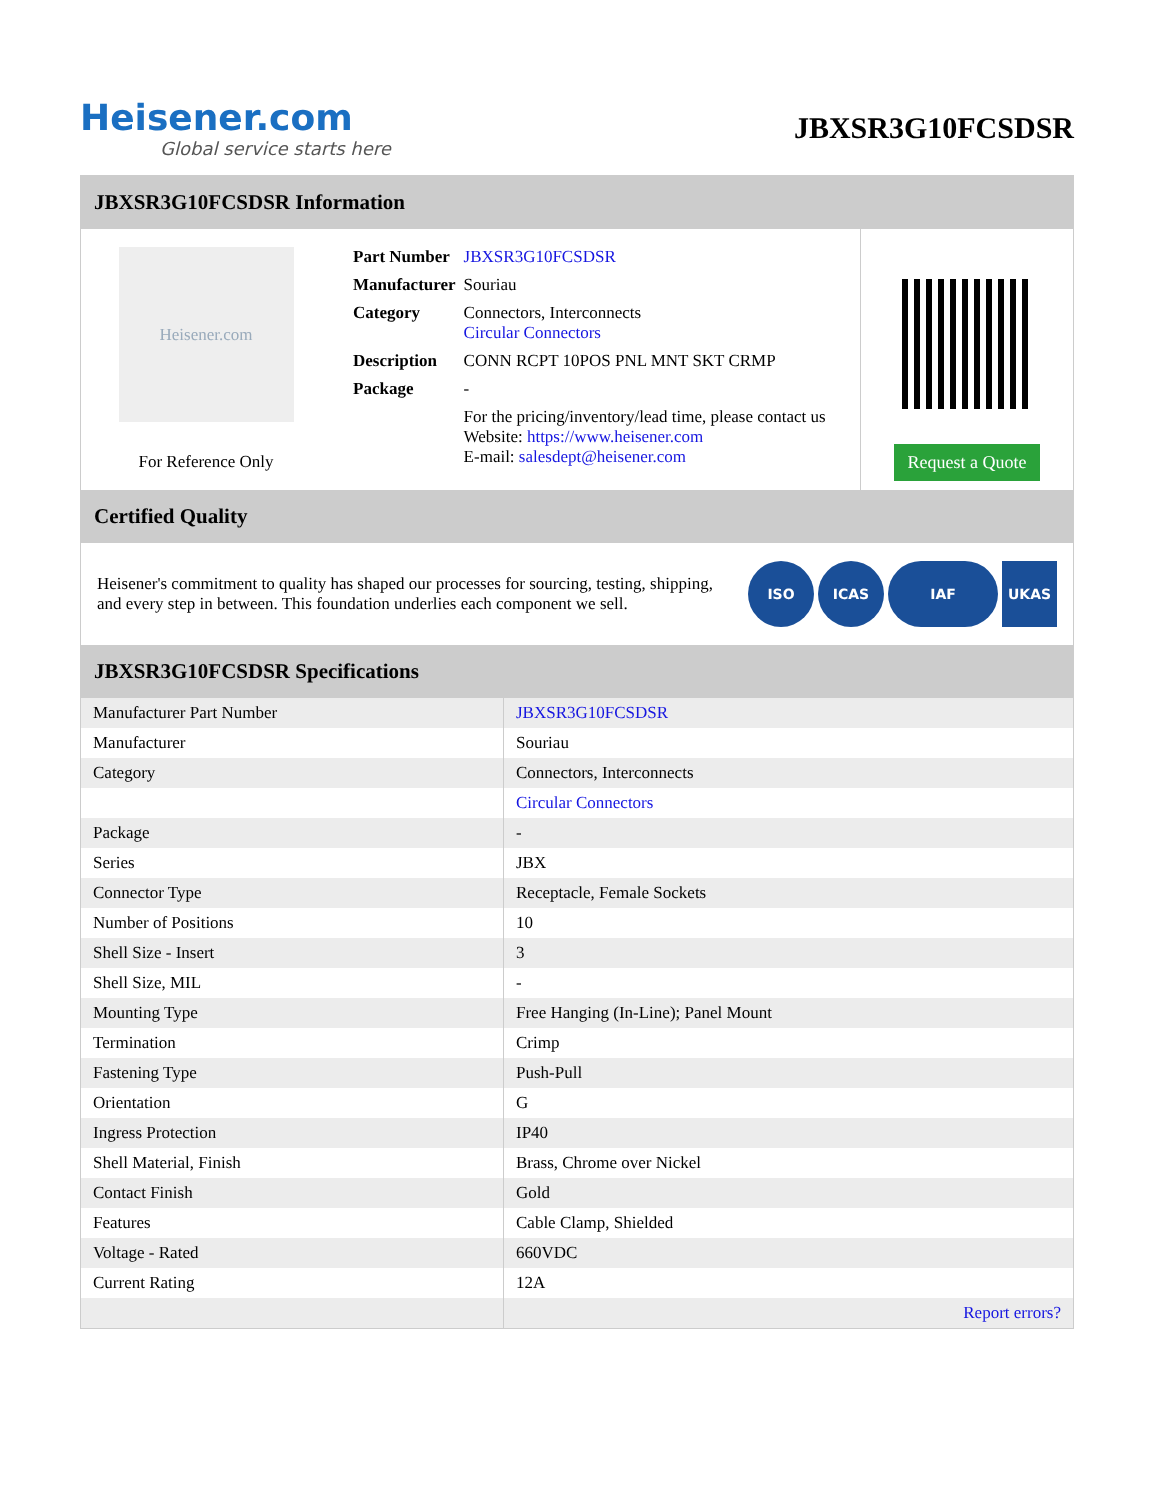Heisener.com
Global service starts here
JBXSR3G10FCSDSR
JBXSR3G10FCSDSR Information
Heisener.com
For Reference Only
| Part Number | JBXSR3G10FCSDSR |
| Manufacturer | Souriau |
| Category | Connectors, Interconnects Circular Connectors |
| Description | CONN RCPT 10POS PNL MNT SKT CRMP |
| Package | - |
| | For the pricing/inventory/lead time, please contact us Website: https://www.heisener.com E-mail: salesdept@heisener.com |
Request a Quote
Certified Quality
Heisener's commitment to quality has shaped our processes for sourcing, testing, shipping, and every step in between. This foundation underlies each component we sell.
ISO ICAS IAF UKAS
JBXSR3G10FCSDSR Specifications
| Manufacturer Part Number | JBXSR3G10FCSDSR |
| Manufacturer | Souriau |
| Category | Connectors, Interconnects |
| | Circular Connectors |
| Package | - |
| Series | JBX |
| Connector Type | Receptacle, Female Sockets |
| Number of Positions | 10 |
| Shell Size - Insert | 3 |
| Shell Size, MIL | - |
| Mounting Type | Free Hanging (In-Line); Panel Mount |
| Termination | Crimp |
| Fastening Type | Push-Pull |
| Orientation | G |
| Ingress Protection | IP40 |
| Shell Material, Finish | Brass, Chrome over Nickel |
| Contact Finish | Gold |
| Features | Cable Clamp, Shielded |
| Voltage - Rated | 660VDC |
| Current Rating | 12A |
| | Report errors? |